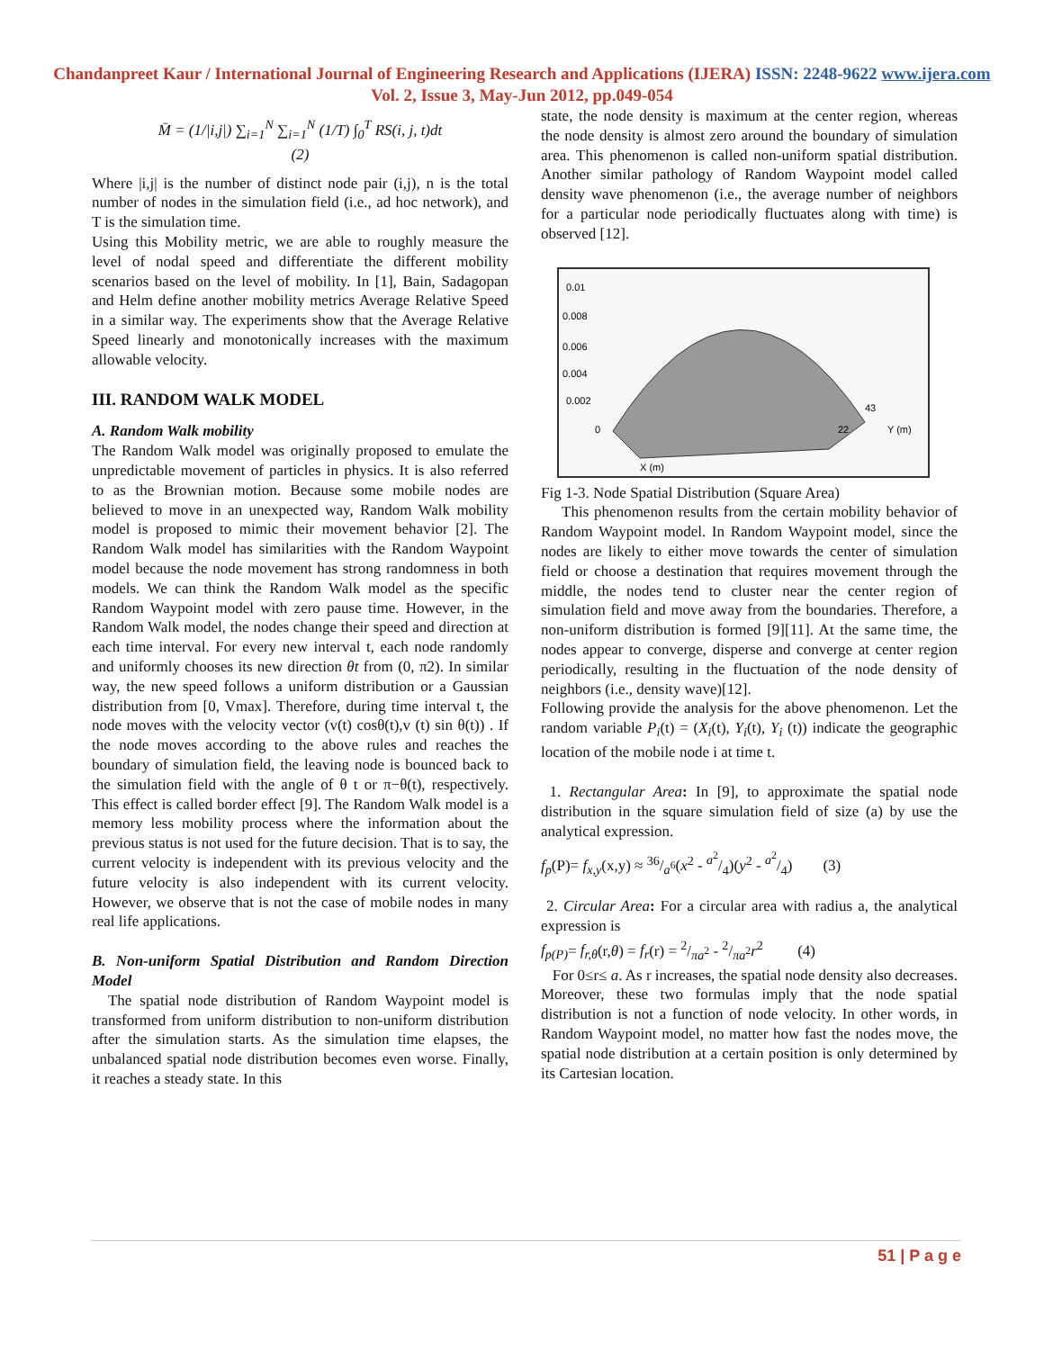Chandanpreet Kaur / International Journal of Engineering Research and Applications (IJERA) ISSN: 2248-9622 www.ijera.com
Vol. 2, Issue 3, May-Jun 2012, pp.049-054
M̄ = (1/|i,j|) ∑<sub>i=1</sub><sup>N</sup> ∑<sub>i=1</sub><sup>N</sup> (1/T) ∫<sub>0</sub><sup>T</sup> RS(i, j, t)dt
(2)
Where |i,j| is the number of distinct node pair (i,j), n is the total number of nodes in the simulation field (i.e., ad hoc network), and T is the simulation time.
Using this Mobility metric, we are able to roughly measure the level of nodal speed and differentiate the different mobility scenarios based on the level of mobility. In [1], Bain, Sadagopan and Helm define another mobility metrics Average Relative Speed in a similar way. The experiments show that the Average Relative Speed linearly and monotonically increases with the maximum allowable velocity.
III. RANDOM WALK MODEL
A. Random Walk mobility
The Random Walk model was originally proposed to emulate the unpredictable movement of particles in physics. It is also referred to as the Brownian motion. Because some mobile nodes are believed to move in an unexpected way, Random Walk mobility model is proposed to mimic their movement behavior [2]. The Random Walk model has similarities with the Random Waypoint model because the node movement has strong randomness in both models. We can think the Random Walk model as the specific Random Waypoint model with zero pause time. However, in the Random Walk model, the nodes change their speed and direction at each time interval. For every new interval t, each node randomly and uniformly chooses its new direction θt from (0, π2). In similar way, the new speed follows a uniform distribution or a Gaussian distribution from [0, Vmax]. Therefore, during time interval t, the node moves with the velocity vector (v(t) cosθ(t),v (t) sin θ(t)) . If the node moves according to the above rules and reaches the boundary of simulation field, the leaving node is bounced back to the simulation field with the angle of θ t or π−θ(t), respectively. This effect is called border effect [9]. The Random Walk model is a memory less mobility process where the information about the previous status is not used for the future decision. That is to say, the current velocity is independent with its previous velocity and the future velocity is also independent with its current velocity. However, we observe that is not the case of mobile nodes in many real life applications.
B. Non-uniform Spatial Distribution and Random Direction Model
The spatial node distribution of Random Waypoint model is transformed from uniform distribution to non-uniform distribution after the simulation starts. As the simulation time elapses, the unbalanced spatial node distribution becomes even worse. Finally, it reaches a steady state. In this
state, the node density is maximum at the center region, whereas the node density is almost zero around the boundary of simulation area. This phenomenon is called non-uniform spatial distribution. Another similar pathology of Random Waypoint model called density wave phenomenon (i.e., the average number of neighbors for a particular node periodically fluctuates along with time) is observed [12].
0.01
0.008
0.006
0.004
0.002
0
43
22
Y (m)
X (m)
Fig 1-3. Node Spatial Distribution (Square Area)
This phenomenon results from the certain mobility behavior of Random Waypoint model. In Random Waypoint model, since the nodes are likely to either move towards the center of simulation field or choose a destination that requires movement through the middle, the nodes tend to cluster near the center region of simulation field and move away from the boundaries. Therefore, a non-uniform distribution is formed [9][11]. At the same time, the nodes appear to converge, disperse and converge at center region periodically, resulting in the fluctuation of the node density of neighbors (i.e., density wave)[12].
Following provide the analysis for the above phenomenon. Let the random variable P<sub>i</sub>(t) = (X<sub>i</sub>(t), Y<sub>i</sub>(t), Y<sub>i</sub> (t)) indicate the geographic location of the mobile node i at time t.
1. Rectangular Area: In [9], to approximate the spatial node distribution in the square simulation field of size (a) by use the analytical expression.
f<sub>p</sub>(P)= f<sub>x,y</sub>(x,y) ≈ 36/a<sup>6</sup>(x<sup>2</sup> - a<sup>2</sup>/4)(y<sup>2</sup> - a<sup>2</sup>/4) (3)
2. Circular Area: For a circular area with radius a, the analytical expression is
f<sub>p(P)</sub>= f<sub>r,θ</sub>(r,θ) = f<sub>r</sub>(r) = 2/πa<sup>2</sup> - 2/πa<sup>2</sup>r<sup>2</sup> (4)
For 0≤r≤ a. As r increases, the spatial node density also decreases.
Moreover, these two formulas imply that the node spatial distribution is not a function of node velocity. In other words, in Random Waypoint model, no matter how fast the nodes move, the spatial node distribution at a certain position is only determined by its Cartesian location.
51 | P a g e